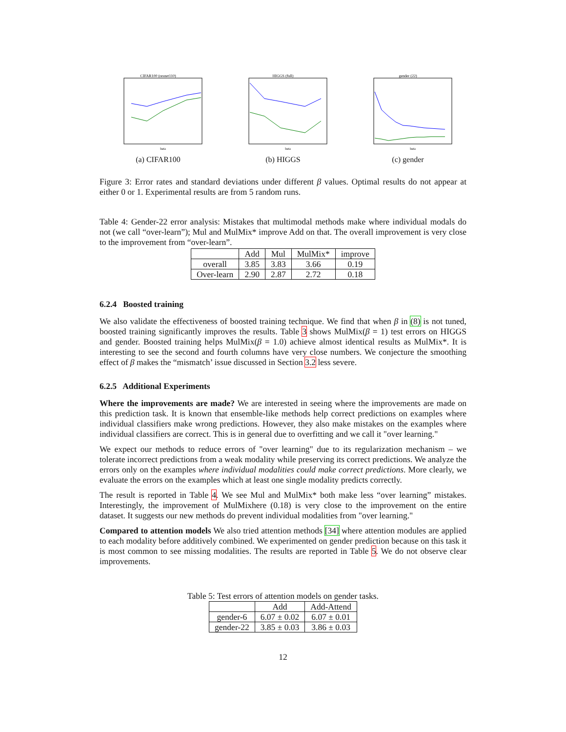CIFAR100 (resnet110)
beta
(a) CIFAR100
HIGGS (full)
beta
(b) HIGGS
gender (22)
beta
(c) gender
Figure 3: Error rates and standard deviations under different β values. Optimal results do not appear at either 0 or 1. Experimental results are from 5 random runs.
Table 4: Gender-22 error analysis: Mistakes that multimodal methods make where individual modals do not (we call “over-learn”); Mul and MulMix* improve Add on that. The overall improvement is very close to the improvement from “over-learn”.
| | Add | Mul | MulMix* | improve |
| --- | --- | --- | --- | --- |
| overall | 3.85 | 3.83 | 3.66 | 0.19 |
| Over-learn | 2.90 | 2.87 | 2.72 | 0.18 |
6.2.4 Boosted training
We also validate the effectiveness of boosted training technique. We find that when β in (8) is not tuned, boosted training significantly improves the results. Table 3 shows MulMix(β = 1) test errors on HIGGS and gender. Boosted training helps MulMix(β = 1.0) achieve almost identical results as MulMix*. It is interesting to see the second and fourth columns have very close numbers. We conjecture the smoothing effect of β makes the “mismatch’ issue discussed in Section 3.2 less severe.
6.2.5 Additional Experiments
Where the improvements are made? We are interested in seeing where the improvements are made on this prediction task. It is known that ensemble-like methods help correct predictions on examples where individual classifiers make wrong predictions. However, they also make mistakes on the examples where individual classifiers are correct. This is in general due to overfitting and we call it "over learning."
We expect our methods to reduce errors of "over learning" due to its regularization mechanism – we tolerate incorrect predictions from a weak modality while preserving its correct predictions. We analyze the errors only on the examples where individual modalities could make correct predictions. More clearly, we evaluate the errors on the examples which at least one single modality predicts correctly.
The result is reported in Table 4. We see Mul and MulMix* both make less “over learning” mistakes. Interestingly, the improvement of MulMixhere (0.18) is very close to the improvement on the entire dataset. It suggests our new methods do prevent individual modalities from "over learning."
Compared to attention models We also tried attention methods [34] where attention modules are applied to each modality before additively combined. We experimented on gender prediction because on this task it is most common to see missing modalities. The results are reported in Table 5. We do not observe clear improvements.
Table 5: Test errors of attention models on gender tasks.
| | Add | Add-Attend |
| --- | --- | --- |
| gender-6 | 6.07 ± 0.02 | 6.07 ± 0.01 |
| gender-22 | 3.85 ± 0.03 | 3.86 ± 0.03 |
12